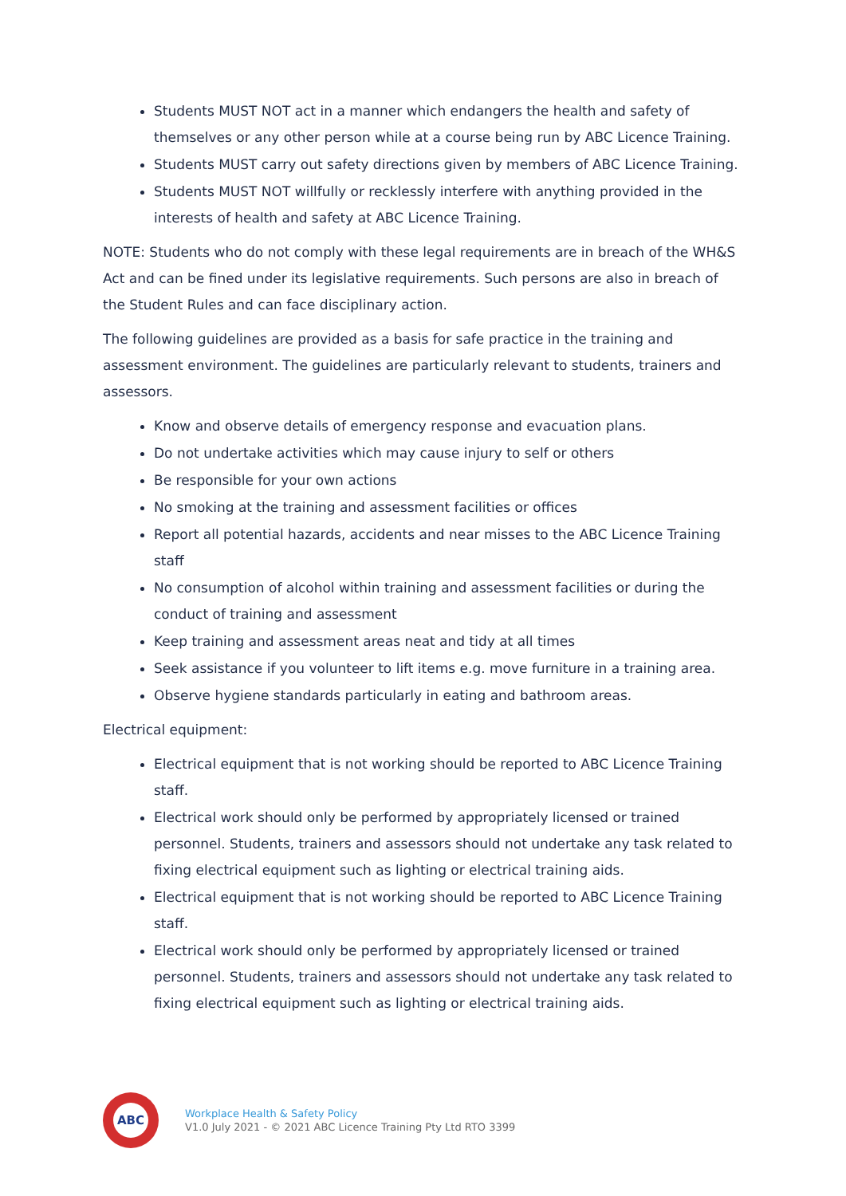Students MUST NOT act in a manner which endangers the health and safety of themselves or any other person while at a course being run by ABC Licence Training.
Students MUST carry out safety directions given by members of ABC Licence Training.
Students MUST NOT willfully or recklessly interfere with anything provided in the interests of health and safety at ABC Licence Training.
NOTE: Students who do not comply with these legal requirements are in breach of the WH&S Act and can be fined under its legislative requirements. Such persons are also in breach of the Student Rules and can face disciplinary action.
The following guidelines are provided as a basis for safe practice in the training and assessment environment. The guidelines are particularly relevant to students, trainers and assessors.
Know and observe details of emergency response and evacuation plans.
Do not undertake activities which may cause injury to self or others
Be responsible for your own actions
No smoking at the training and assessment facilities or offices
Report all potential hazards, accidents and near misses to the ABC Licence Training staff
No consumption of alcohol within training and assessment facilities or during the conduct of training and assessment
Keep training and assessment areas neat and tidy at all times
Seek assistance if you volunteer to lift items e.g. move furniture in a training area.
Observe hygiene standards particularly in eating and bathroom areas.
Electrical equipment:
Electrical equipment that is not working should be reported to ABC Licence Training staff.
Electrical work should only be performed by appropriately licensed or trained personnel. Students, trainers and assessors should not undertake any task related to fixing electrical equipment such as lighting or electrical training aids.
Electrical equipment that is not working should be reported to ABC Licence Training staff.
Electrical work should only be performed by appropriately licensed or trained personnel. Students, trainers and assessors should not undertake any task related to fixing electrical equipment such as lighting or electrical training aids.
ABC
Workplace Health & Safety Policy
V1.0 July 2021 - © 2021 ABC Licence Training Pty Ltd RTO 3399